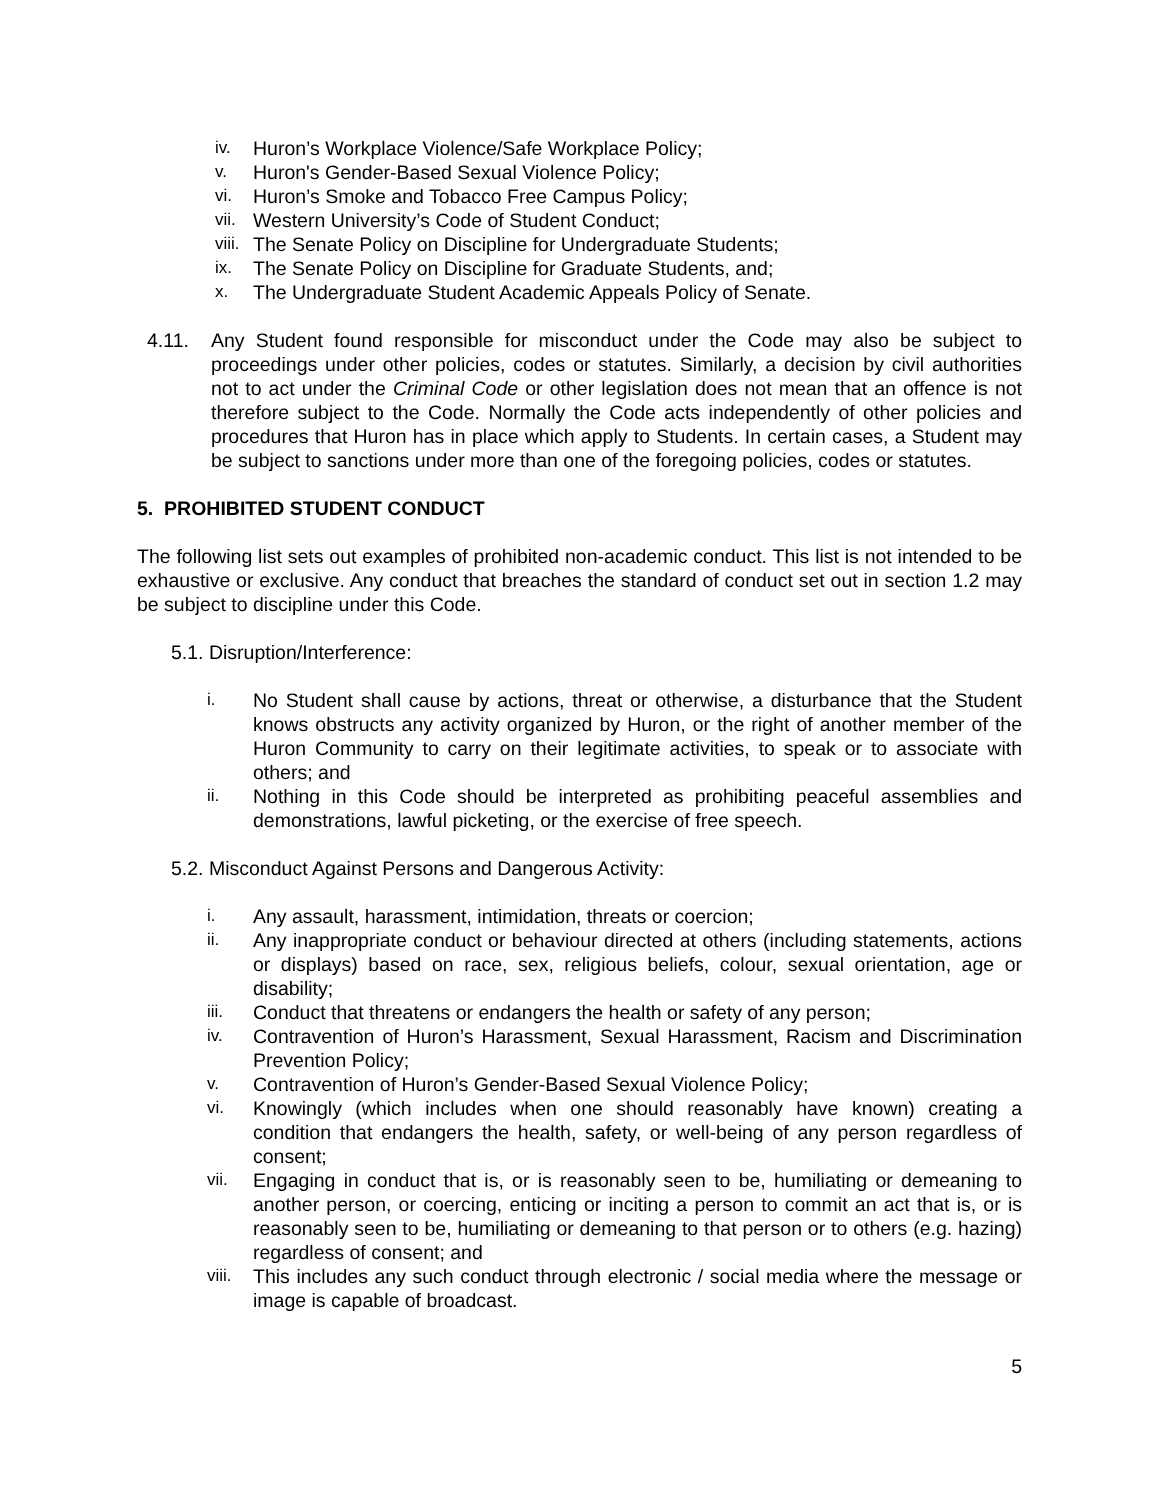iv. Huron’s Workplace Violence/Safe Workplace Policy;
v. Huron's Gender-Based Sexual Violence Policy;
vi. Huron’s Smoke and Tobacco Free Campus Policy;
vii. Western University’s Code of Student Conduct;
viii. The Senate Policy on Discipline for Undergraduate Students;
ix. The Senate Policy on Discipline for Graduate Students, and;
x. The Undergraduate Student Academic Appeals Policy of Senate.
4.11. Any Student found responsible for misconduct under the Code may also be subject to proceedings under other policies, codes or statutes. Similarly, a decision by civil authorities not to act under the Criminal Code or other legislation does not mean that an offence is not therefore subject to the Code. Normally the Code acts independently of other policies and procedures that Huron has in place which apply to Students. In certain cases, a Student may be subject to sanctions under more than one of the foregoing policies, codes or statutes.
5. PROHIBITED STUDENT CONDUCT
The following list sets out examples of prohibited non-academic conduct. This list is not intended to be exhaustive or exclusive. Any conduct that breaches the standard of conduct set out in section 1.2 may be subject to discipline under this Code.
5.1. Disruption/Interference:
i. No Student shall cause by actions, threat or otherwise, a disturbance that the Student knows obstructs any activity organized by Huron, or the right of another member of the Huron Community to carry on their legitimate activities, to speak or to associate with others; and
ii. Nothing in this Code should be interpreted as prohibiting peaceful assemblies and demonstrations, lawful picketing, or the exercise of free speech.
5.2. Misconduct Against Persons and Dangerous Activity:
i. Any assault, harassment, intimidation, threats or coercion;
ii. Any inappropriate conduct or behaviour directed at others (including statements, actions or displays) based on race, sex, religious beliefs, colour, sexual orientation, age or disability;
iii. Conduct that threatens or endangers the health or safety of any person;
iv. Contravention of Huron’s Harassment, Sexual Harassment, Racism and Discrimination Prevention Policy;
v. Contravention of Huron’s Gender-Based Sexual Violence Policy;
vi. Knowingly (which includes when one should reasonably have known) creating a condition that endangers the health, safety, or well-being of any person regardless of consent;
vii. Engaging in conduct that is, or is reasonably seen to be, humiliating or demeaning to another person, or coercing, enticing or inciting a person to commit an act that is, or is reasonably seen to be, humiliating or demeaning to that person or to others (e.g. hazing) regardless of consent; and
viii. This includes any such conduct through electronic / social media where the message or image is capable of broadcast.
5